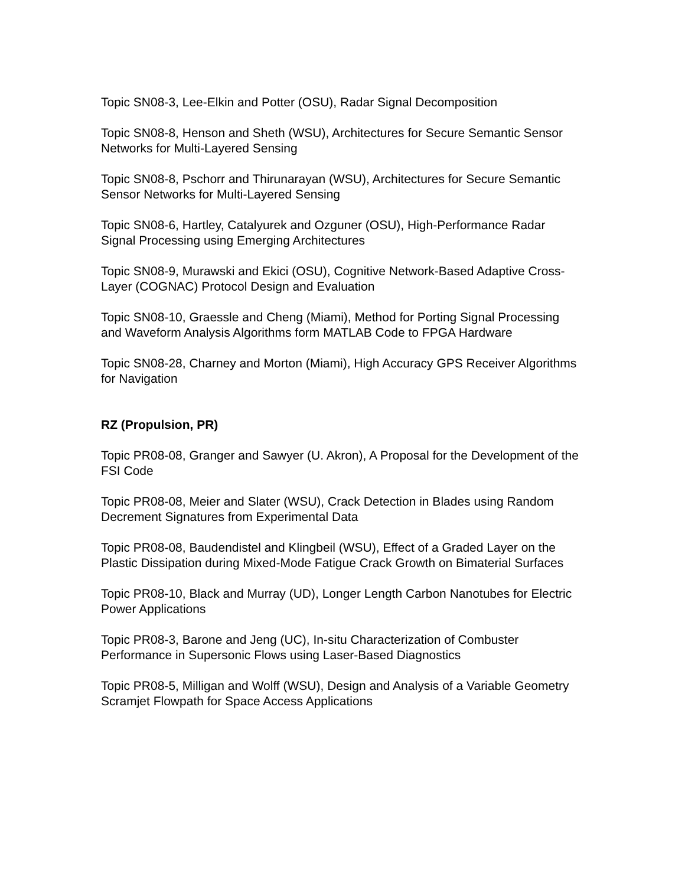Topic SN08-3, Lee-Elkin and Potter (OSU), Radar Signal Decomposition
Topic SN08-8, Henson and Sheth (WSU), Architectures for Secure Semantic Sensor Networks for Multi-Layered Sensing
Topic SN08-8, Pschorr and Thirunarayan (WSU), Architectures for Secure Semantic Sensor Networks for Multi-Layered Sensing
Topic SN08-6, Hartley, Catalyurek and Ozguner (OSU), High-Performance Radar Signal Processing using Emerging Architectures
Topic SN08-9, Murawski and Ekici (OSU), Cognitive Network-Based Adaptive Cross-Layer (COGNAC) Protocol Design and Evaluation
Topic SN08-10, Graessle and Cheng (Miami), Method for Porting Signal Processing and Waveform Analysis Algorithms form MATLAB Code to FPGA Hardware
Topic SN08-28, Charney and Morton (Miami), High Accuracy GPS Receiver Algorithms for Navigation
RZ (Propulsion, PR)
Topic PR08-08, Granger and Sawyer (U. Akron), A Proposal for the Development of the FSI Code
Topic PR08-08, Meier and Slater (WSU), Crack Detection in Blades using Random Decrement Signatures from Experimental Data
Topic PR08-08, Baudendistel and Klingbeil (WSU), Effect of a Graded Layer on the Plastic Dissipation during Mixed-Mode Fatigue Crack Growth on Bimaterial Surfaces
Topic PR08-10, Black and Murray (UD), Longer Length Carbon Nanotubes for Electric Power Applications
Topic PR08-3, Barone and Jeng (UC), In-situ Characterization of Combuster Performance in Supersonic Flows using Laser-Based Diagnostics
Topic PR08-5, Milligan and Wolff (WSU), Design and Analysis of a Variable Geometry Scramjet Flowpath for Space Access Applications